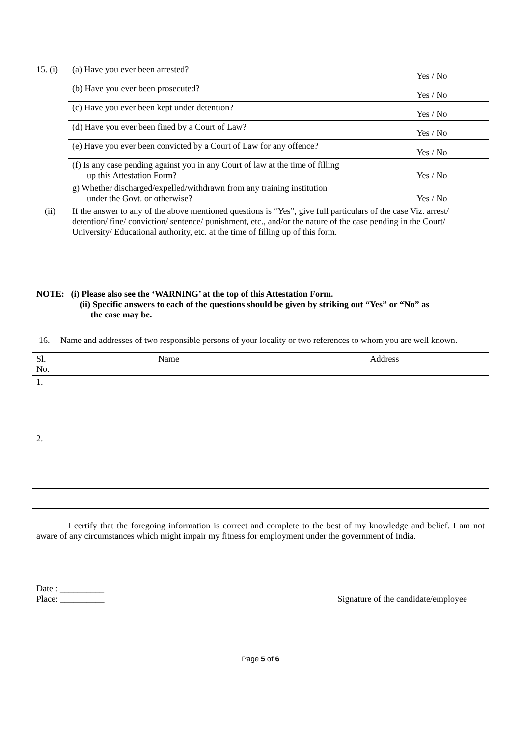| 15. (i) | (a) Have you ever been arrested? | Yes / No |
| | (b) Have you ever been prosecuted? | Yes / No |
| | (c) Have you ever been kept under detention? | Yes / No |
| | (d) Have you ever been fined by a Court of Law? | Yes / No |
| | (e) Have you ever been convicted by a Court of Law for any offence? | Yes / No |
| | (f) Is any case pending against you in any Court of law at the time of filling up this Attestation Form? | Yes / No |
| | g) Whether discharged/expelled/withdrawn from any training institution under the Govt. or otherwise? | Yes / No |
| (ii) | If the answer to any of the above mentioned questions is “Yes”, give full particulars of the case Viz. arrest/ detention/ fine/ conviction/ sentence/ punishment, etc., and/or the nature of the case pending in the Court/ University/ Educational authority, etc. at the time of filling up of this form. | |
| NOTE: (i) Please also see the ‘WARNING’ at the top of this Attestation Form. (ii) Specific answers to each of the questions should be given by striking out “Yes” or “No” as the case may be. | | |
16. Name and addresses of two responsible persons of your locality or two references to whom you are well known.
| Sl. No. | Name | Address |
| --- | --- | --- |
| 1. | | |
| 2. | | |
I certify that the foregoing information is correct and complete to the best of my knowledge and belief. I am not aware of any circumstances which might impair my fitness for employment under the government of India.
Date : __________
Place: __________ Signature of the candidate/employee
Page 5 of 6